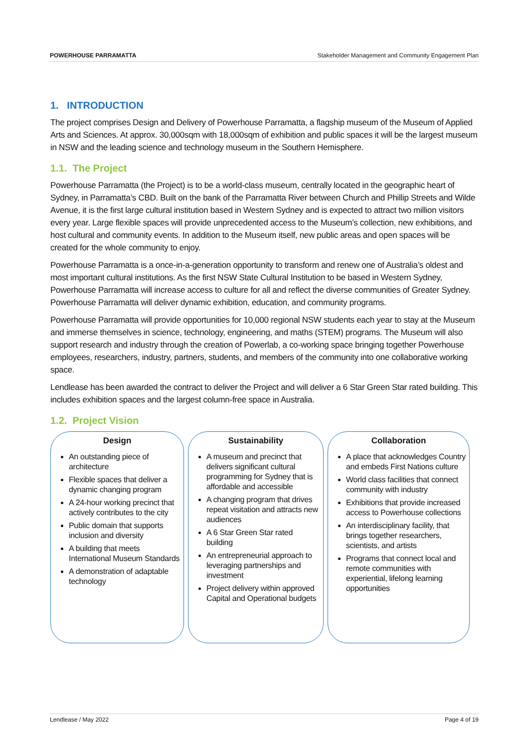POWERHOUSE PARRAMATTA Stakeholder Management and Community Engagement Plan
1. INTRODUCTION
The project comprises Design and Delivery of Powerhouse Parramatta, a flagship museum of the Museum of Applied Arts and Sciences. At approx. 30,000sqm with 18,000sqm of exhibition and public spaces it will be the largest museum in NSW and the leading science and technology museum in the Southern Hemisphere.
1.1. The Project
Powerhouse Parramatta (the Project) is to be a world-class museum, centrally located in the geographic heart of Sydney, in Parramatta’s CBD. Built on the bank of the Parramatta River between Church and Phillip Streets and Wilde Avenue, it is the first large cultural institution based in Western Sydney and is expected to attract two million visitors every year. Large flexible spaces will provide unprecedented access to the Museum’s collection, new exhibitions, and host cultural and community events. In addition to the Museum itself, new public areas and open spaces will be created for the whole community to enjoy.
Powerhouse Parramatta is a once-in-a-generation opportunity to transform and renew one of Australia’s oldest and most important cultural institutions. As the first NSW State Cultural Institution to be based in Western Sydney, Powerhouse Parramatta will increase access to culture for all and reflect the diverse communities of Greater Sydney. Powerhouse Parramatta will deliver dynamic exhibition, education, and community programs.
Powerhouse Parramatta will provide opportunities for 10,000 regional NSW students each year to stay at the Museum and immerse themselves in science, technology, engineering, and maths (STEM) programs. The Museum will also support research and industry through the creation of Powerlab, a co-working space bringing together Powerhouse employees, researchers, industry, partners, students, and members of the community into one collaborative working space.
Lendlease has been awarded the contract to deliver the Project and will deliver a 6 Star Green Star rated building. This includes exhibition spaces and the largest column-free space in Australia.
1.2. Project Vision
Design
An outstanding piece of architecture
Flexible spaces that deliver a dynamic changing program
A 24-hour working precinct that actively contributes to the city
Public domain that supports inclusion and diversity
A building that meets International Museum Standards
A demonstration of adaptable technology
Sustainability
A museum and precinct that delivers significant cultural programming for Sydney that is affordable and accessible
A changing program that drives repeat visitation and attracts new audiences
A 6 Star Green Star rated building
An entrepreneurial approach to leveraging partnerships and investment
Project delivery within approved Capital and Operational budgets
Collaboration
A place that acknowledges Country and embeds First Nations culture
World class facilities that connect community with industry
Exhibitions that provide increased access to Powerhouse collections
An interdisciplinary facility, that brings together researchers, scientists, and artists
Programs that connect local and remote communities with experiential, lifelong learning opportunities
Lendlease / May 2022 Page 4 of 19